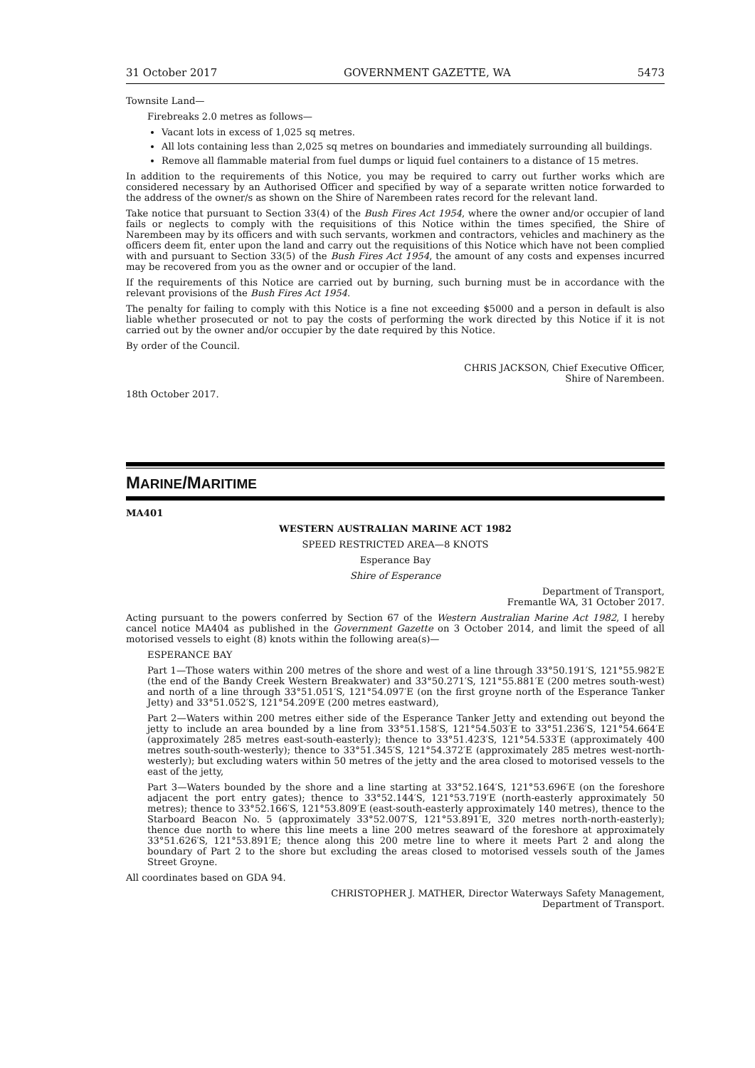31 October 2017 GOVERNMENT GAZETTE, WA 5473
Townsite Land—
Firebreaks 2.0 metres as follows—
Vacant lots in excess of 1,025 sq metres.
All lots containing less than 2,025 sq metres on boundaries and immediately surrounding all buildings.
Remove all flammable material from fuel dumps or liquid fuel containers to a distance of 15 metres.
In addition to the requirements of this Notice, you may be required to carry out further works which are considered necessary by an Authorised Officer and specified by way of a separate written notice forwarded to the address of the owner/s as shown on the Shire of Narembeen rates record for the relevant land.
Take notice that pursuant to Section 33(4) of the Bush Fires Act 1954, where the owner and/or occupier of land fails or neglects to comply with the requisitions of this Notice within the times specified, the Shire of Narembeen may by its officers and with such servants, workmen and contractors, vehicles and machinery as the officers deem fit, enter upon the land and carry out the requisitions of this Notice which have not been complied with and pursuant to Section 33(5) of the Bush Fires Act 1954, the amount of any costs and expenses incurred may be recovered from you as the owner and or occupier of the land.
If the requirements of this Notice are carried out by burning, such burning must be in accordance with the relevant provisions of the Bush Fires Act 1954.
The penalty for failing to comply with this Notice is a fine not exceeding $5000 and a person in default is also liable whether prosecuted or not to pay the costs of performing the work directed by this Notice if it is not carried out by the owner and/or occupier by the date required by this Notice.
By order of the Council.
CHRIS JACKSON, Chief Executive Officer,
Shire of Narembeen.
18th October 2017.
MARINE/MARITIME
MA401
WESTERN AUSTRALIAN MARINE ACT 1982
SPEED RESTRICTED AREA—8 KNOTS
Esperance Bay
Shire of Esperance
Department of Transport,
Fremantle WA, 31 October 2017.
Acting pursuant to the powers conferred by Section 67 of the Western Australian Marine Act 1982, I hereby cancel notice MA404 as published in the Government Gazette on 3 October 2014, and limit the speed of all motorised vessels to eight (8) knots within the following area(s)—
ESPERANCE BAY
Part 1—Those waters within 200 metres of the shore and west of a line through 33°50.191′S, 121°55.982′E (the end of the Bandy Creek Western Breakwater) and 33°50.271′S, 121°55.881′E (200 metres south-west) and north of a line through 33°51.051′S, 121°54.097′E (on the first groyne north of the Esperance Tanker Jetty) and 33°51.052′S, 121°54.209′E (200 metres eastward),
Part 2—Waters within 200 metres either side of the Esperance Tanker Jetty and extending out beyond the jetty to include an area bounded by a line from 33°51.158′S, 121°54.503′E to 33°51.236′S, 121°54.664′E (approximately 285 metres east-south-easterly); thence to 33°51.423′S, 121°54.533′E (approximately 400 metres south-south-westerly); thence to 33°51.345′S, 121°54.372′E (approximately 285 metres west-north-westerly); but excluding waters within 50 metres of the jetty and the area closed to motorised vessels to the east of the jetty,
Part 3—Waters bounded by the shore and a line starting at 33°52.164′S, 121°53.696′E (on the foreshore adjacent the port entry gates); thence to 33°52.144′S, 121°53.719′E (north-easterly approximately 50 metres); thence to 33°52.166′S, 121°53.809′E (east-south-easterly approximately 140 metres), thence to the Starboard Beacon No. 5 (approximately 33°52.007′S, 121°53.891′E, 320 metres north-north-easterly); thence due north to where this line meets a line 200 metres seaward of the foreshore at approximately 33°51.626′S, 121°53.891′E; thence along this 200 metre line to where it meets Part 2 and along the boundary of Part 2 to the shore but excluding the areas closed to motorised vessels south of the James Street Groyne.
All coordinates based on GDA 94.
CHRISTOPHER J. MATHER, Director Waterways Safety Management,
Department of Transport.